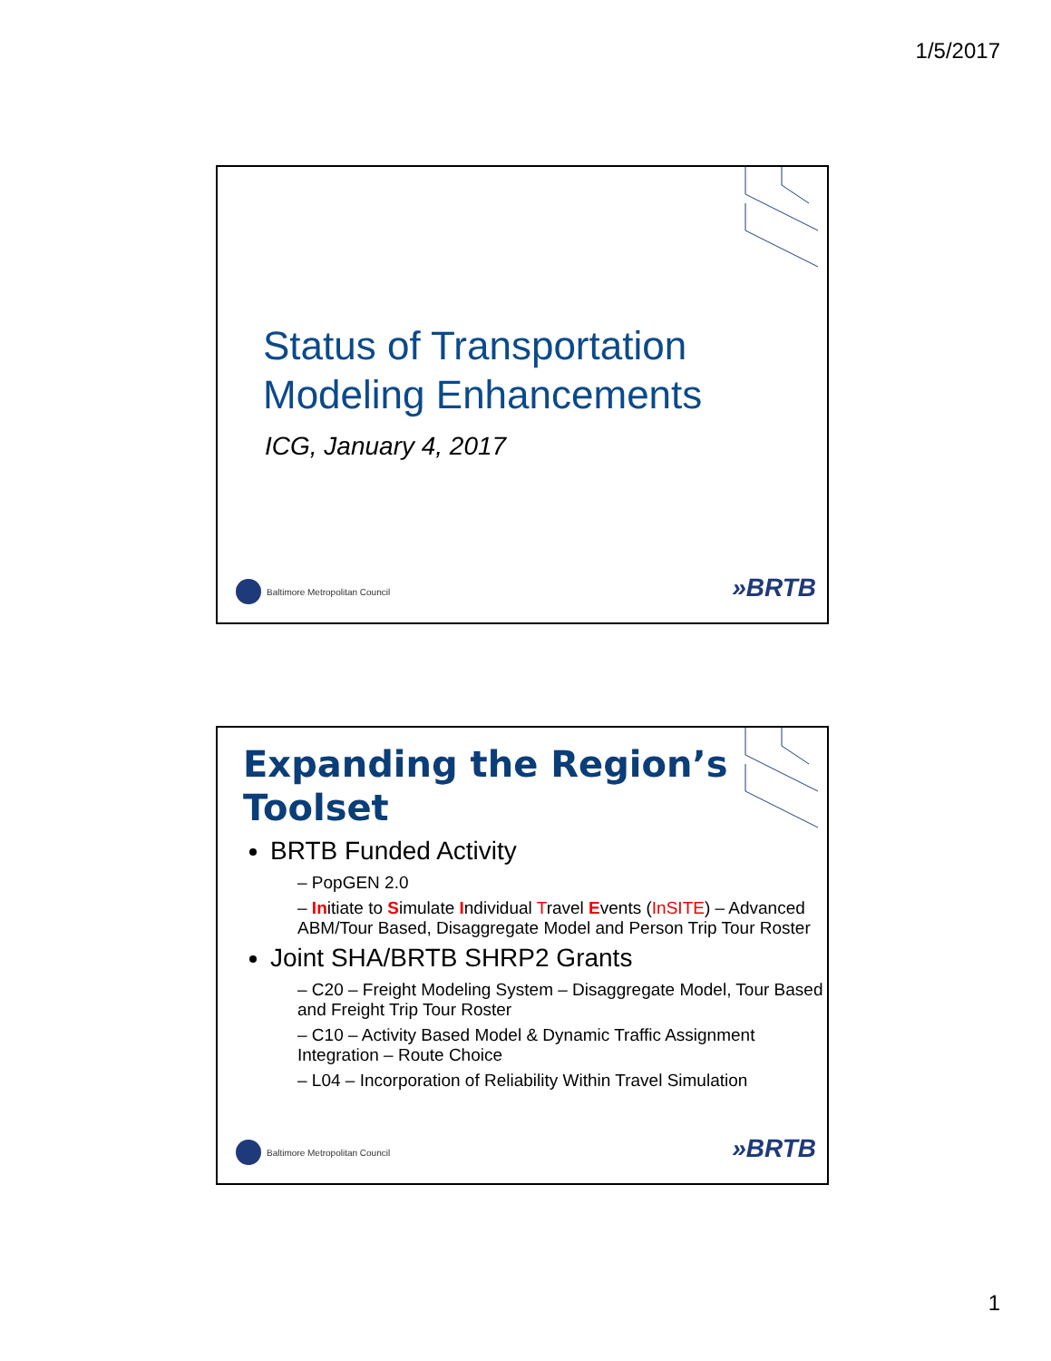1/5/2017
Status of Transportation
Modeling Enhancements
ICG, January 4, 2017
Baltimore Metropolitan Council »BRTB
Expanding the Region’s
Toolset
BRTB Funded Activity
– PopGEN 2.0
– Initiate to Simulate Individual Travel Events (InSITE) – Advanced ABM/Tour Based, Disaggregate Model and Person Trip Tour Roster
Joint SHA/BRTB SHRP2 Grants
– C20 – Freight Modeling System – Disaggregate Model, Tour Based and Freight Trip Tour Roster
– C10 – Activity Based Model & Dynamic Traffic Assignment Integration – Route Choice
– L04 – Incorporation of Reliability Within Travel Simulation
Baltimore Metropolitan Council »BRTB
1